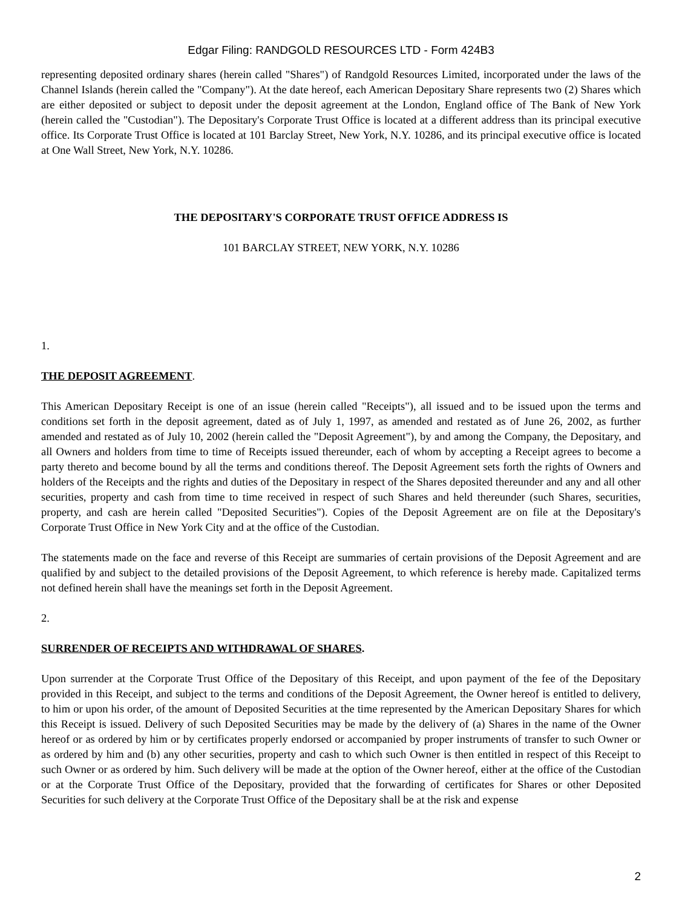Edgar Filing: RANDGOLD RESOURCES LTD - Form 424B3
representing deposited ordinary shares (herein called "Shares") of Randgold Resources Limited, incorporated under the laws of the Channel Islands (herein called the "Company"). At the date hereof, each American Depositary Share represents two (2) Shares which are either deposited or subject to deposit under the deposit agreement at the London, England office of The Bank of New York (herein called the "Custodian"). The Depositary's Corporate Trust Office is located at a different address than its principal executive office. Its Corporate Trust Office is located at 101 Barclay Street, New York, N.Y. 10286, and its principal executive office is located at One Wall Street, New York, N.Y. 10286.
THE DEPOSITARY'S CORPORATE TRUST OFFICE ADDRESS IS
101 BARCLAY STREET, NEW YORK, N.Y. 10286
1.
THE DEPOSIT AGREEMENT.
This American Depositary Receipt is one of an issue (herein called "Receipts"), all issued and to be issued upon the terms and conditions set forth in the deposit agreement, dated as of July 1, 1997, as amended and restated as of June 26, 2002, as further amended and restated as of July 10, 2002 (herein called the "Deposit Agreement"), by and among the Company, the Depositary, and all Owners and holders from time to time of Receipts issued thereunder, each of whom by accepting a Receipt agrees to become a party thereto and become bound by all the terms and conditions thereof. The Deposit Agreement sets forth the rights of Owners and holders of the Receipts and the rights and duties of the Depositary in respect of the Shares deposited thereunder and any and all other securities, property and cash from time to time received in respect of such Shares and held thereunder (such Shares, securities, property, and cash are herein called "Deposited Securities"). Copies of the Deposit Agreement are on file at the Depositary's Corporate Trust Office in New York City and at the office of the Custodian.
The statements made on the face and reverse of this Receipt are summaries of certain provisions of the Deposit Agreement and are qualified by and subject to the detailed provisions of the Deposit Agreement, to which reference is hereby made. Capitalized terms not defined herein shall have the meanings set forth in the Deposit Agreement.
2.
SURRENDER OF RECEIPTS AND WITHDRAWAL OF SHARES.
Upon surrender at the Corporate Trust Office of the Depositary of this Receipt, and upon payment of the fee of the Depositary provided in this Receipt, and subject to the terms and conditions of the Deposit Agreement, the Owner hereof is entitled to delivery, to him or upon his order, of the amount of Deposited Securities at the time represented by the American Depositary Shares for which this Receipt is issued. Delivery of such Deposited Securities may be made by the delivery of (a) Shares in the name of the Owner hereof or as ordered by him or by certificates properly endorsed or accompanied by proper instruments of transfer to such Owner or as ordered by him and (b) any other securities, property and cash to which such Owner is then entitled in respect of this Receipt to such Owner or as ordered by him. Such delivery will be made at the option of the Owner hereof, either at the office of the Custodian or at the Corporate Trust Office of the Depositary, provided that the forwarding of certificates for Shares or other Deposited Securities for such delivery at the Corporate Trust Office of the Depositary shall be at the risk and expense
2